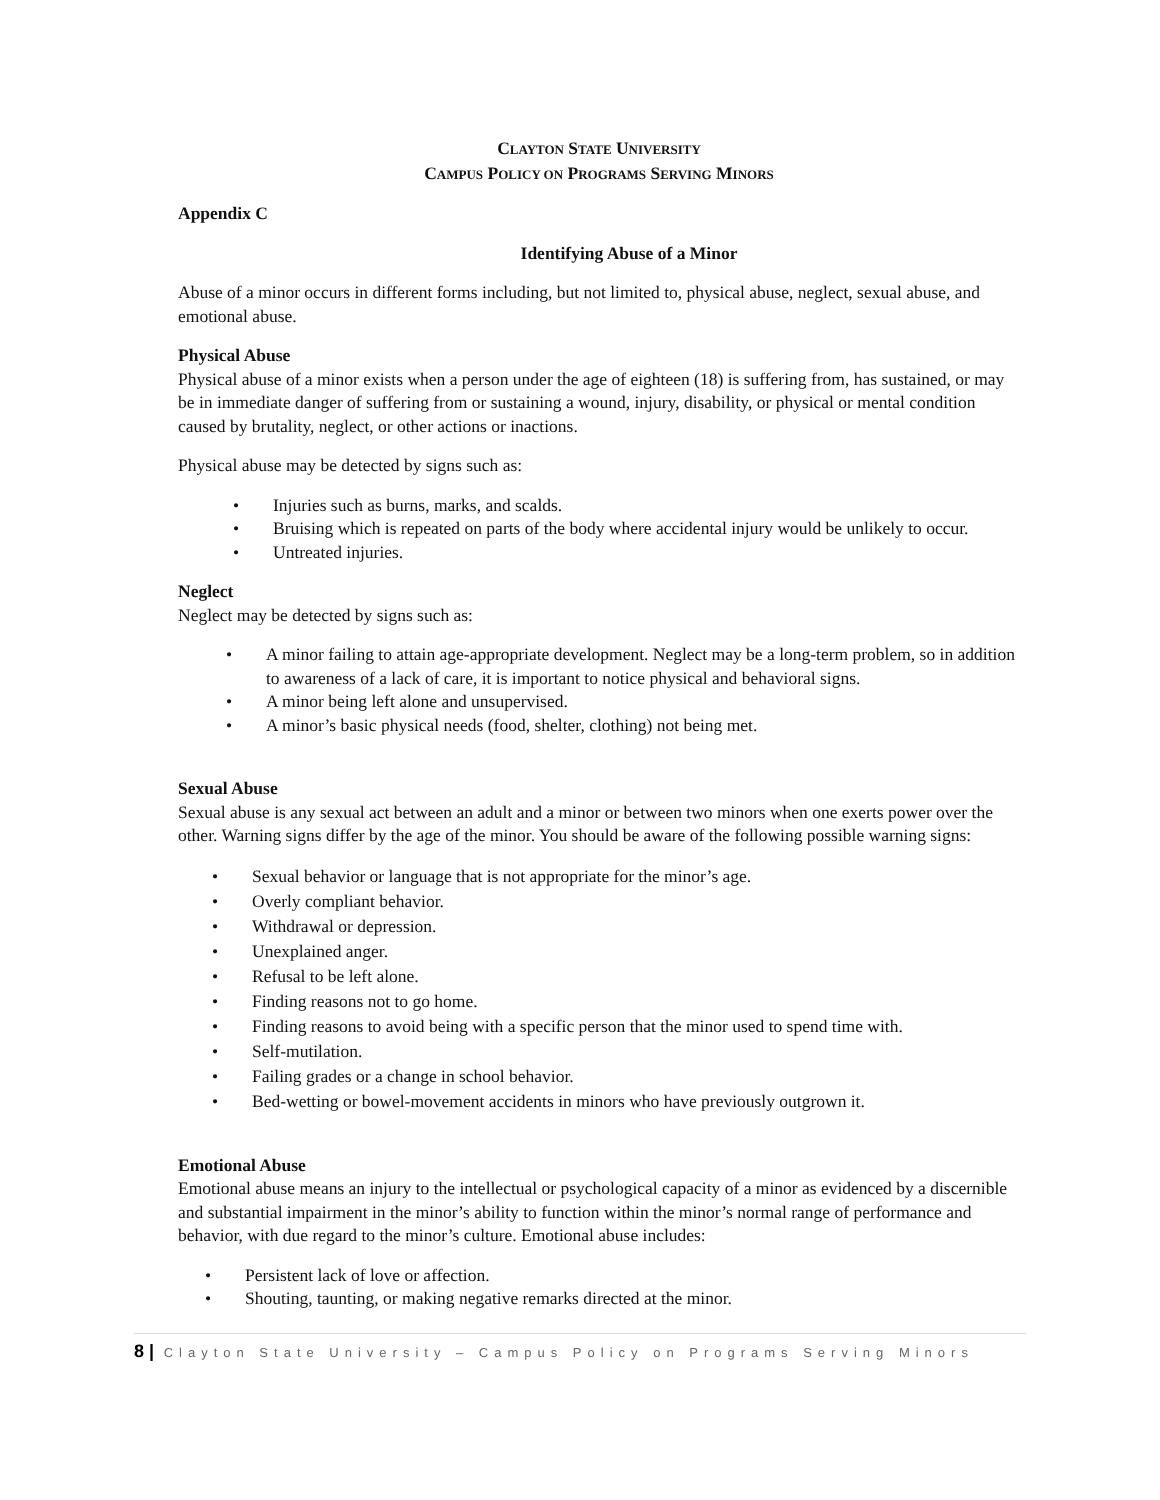CLAYTON STATE UNIVERSITY
CAMPUS POLICY ON PROGRAMS SERVING MINORS
Appendix C
Identifying Abuse of a Minor
Abuse of a minor occurs in different forms including, but not limited to, physical abuse, neglect, sexual abuse, and emotional abuse.
Physical Abuse
Physical abuse of a minor exists when a person under the age of eighteen (18) is suffering from, has sustained, or may be in immediate danger of suffering from or sustaining a wound, injury, disability, or physical or mental condition caused by brutality, neglect, or other actions or inactions.
Physical abuse may be detected by signs such as:
Injuries such as burns, marks, and scalds.
Bruising which is repeated on parts of the body where accidental injury would be unlikely to occur.
Untreated injuries.
Neglect
Neglect may be detected by signs such as:
A minor failing to attain age-appropriate development. Neglect may be a long-term problem, so in addition to awareness of a lack of care, it is important to notice physical and behavioral signs.
A minor being left alone and unsupervised.
A minor’s basic physical needs (food, shelter, clothing) not being met.
Sexual Abuse
Sexual abuse is any sexual act between an adult and a minor or between two minors when one exerts power over the other. Warning signs differ by the age of the minor. You should be aware of the following possible warning signs:
Sexual behavior or language that is not appropriate for the minor’s age.
Overly compliant behavior.
Withdrawal or depression.
Unexplained anger.
Refusal to be left alone.
Finding reasons not to go home.
Finding reasons to avoid being with a specific person that the minor used to spend time with.
Self-mutilation.
Failing grades or a change in school behavior.
Bed-wetting or bowel-movement accidents in minors who have previously outgrown it.
Emotional Abuse
Emotional abuse means an injury to the intellectual or psychological capacity of a minor as evidenced by a discernible and substantial impairment in the minor’s ability to function within the minor’s normal range of performance and behavior, with due regard to the minor’s culture. Emotional abuse includes:
Persistent lack of love or affection.
Shouting, taunting, or making negative remarks directed at the minor.
8 | Clayton State University – Campus Policy on Programs Serving Minors